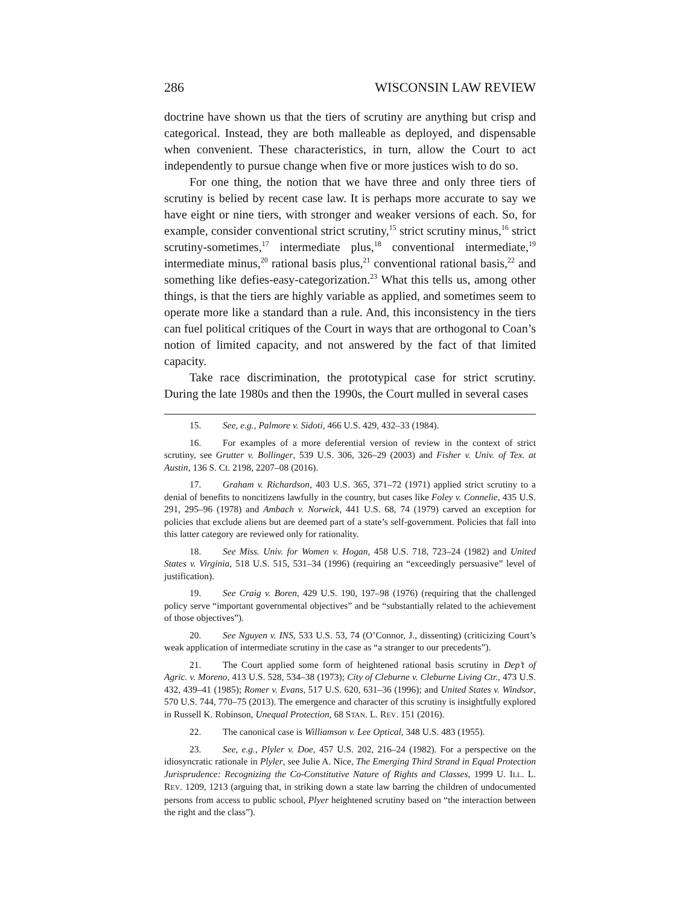286 WISCONSIN LAW REVIEW
doctrine have shown us that the tiers of scrutiny are anything but crisp and categorical. Instead, they are both malleable as deployed, and dispensable when convenient. These characteristics, in turn, allow the Court to act independently to pursue change when five or more justices wish to do so.
For one thing, the notion that we have three and only three tiers of scrutiny is belied by recent case law. It is perhaps more accurate to say we have eight or nine tiers, with stronger and weaker versions of each. So, for example, consider conventional strict scrutiny,<sup>15</sup> strict scrutiny minus,<sup>16</sup> strict scrutiny-sometimes,<sup>17</sup> intermediate plus,<sup>18</sup> conventional intermediate,<sup>19</sup> intermediate minus,<sup>20</sup> rational basis plus,<sup>21</sup> conventional rational basis,<sup>22</sup> and something like defies-easy-categorization.<sup>23</sup> What this tells us, among other things, is that the tiers are highly variable as applied, and sometimes seem to operate more like a standard than a rule. And, this inconsistency in the tiers can fuel political critiques of the Court in ways that are orthogonal to Coan’s notion of limited capacity, and not answered by the fact of that limited capacity.
Take race discrimination, the prototypical case for strict scrutiny. During the late 1980s and then the 1990s, the Court mulled in several cases
15. See, e.g., Palmore v. Sidoti, 466 U.S. 429, 432–33 (1984).
16. For examples of a more deferential version of review in the context of strict scrutiny, see Grutter v. Bollinger, 539 U.S. 306, 326–29 (2003) and Fisher v. Univ. of Tex. at Austin, 136 S. Ct. 2198, 2207–08 (2016).
17. Graham v. Richardson, 403 U.S. 365, 371–72 (1971) applied strict scrutiny to a denial of benefits to noncitizens lawfully in the country, but cases like Foley v. Connelie, 435 U.S. 291, 295–96 (1978) and Ambach v. Norwick, 441 U.S. 68, 74 (1979) carved an exception for policies that exclude aliens but are deemed part of a state’s self-government. Policies that fall into this latter category are reviewed only for rationality.
18. See Miss. Univ. for Women v. Hogan, 458 U.S. 718, 723–24 (1982) and United States v. Virginia, 518 U.S. 515, 531–34 (1996) (requiring an “exceedingly persuasive” level of justification).
19. See Craig v. Boren, 429 U.S. 190, 197–98 (1976) (requiring that the challenged policy serve “important governmental objectives” and be “substantially related to the achievement of those objectives”).
20. See Nguyen v. INS, 533 U.S. 53, 74 (O’Connor, J., dissenting) (criticizing Court’s weak application of intermediate scrutiny in the case as “a stranger to our precedents”).
21. The Court applied some form of heightened rational basis scrutiny in Dep’t of Agric. v. Moreno, 413 U.S. 528, 534–38 (1973); City of Cleburne v. Cleburne Living Ctr., 473 U.S. 432, 439–41 (1985); Romer v. Evans, 517 U.S. 620, 631–36 (1996); and United States v. Windsor, 570 U.S. 744, 770–75 (2013). The emergence and character of this scrutiny is insightfully explored in Russell K. Robinson, Unequal Protection, 68 STAN. L. REV. 151 (2016).
22. The canonical case is Williamson v. Lee Optical, 348 U.S. 483 (1955).
23. See, e.g., Plyler v. Doe, 457 U.S. 202, 216–24 (1982). For a perspective on the idiosyncratic rationale in Plyler, see Julie A. Nice, The Emerging Third Strand in Equal Protection Jurisprudence: Recognizing the Co-Constitutive Nature of Rights and Classes, 1999 U. ILL. L. REV. 1209, 1213 (arguing that, in striking down a state law barring the children of undocumented persons from access to public school, Plyer heightened scrutiny based on “the interaction between the right and the class”).